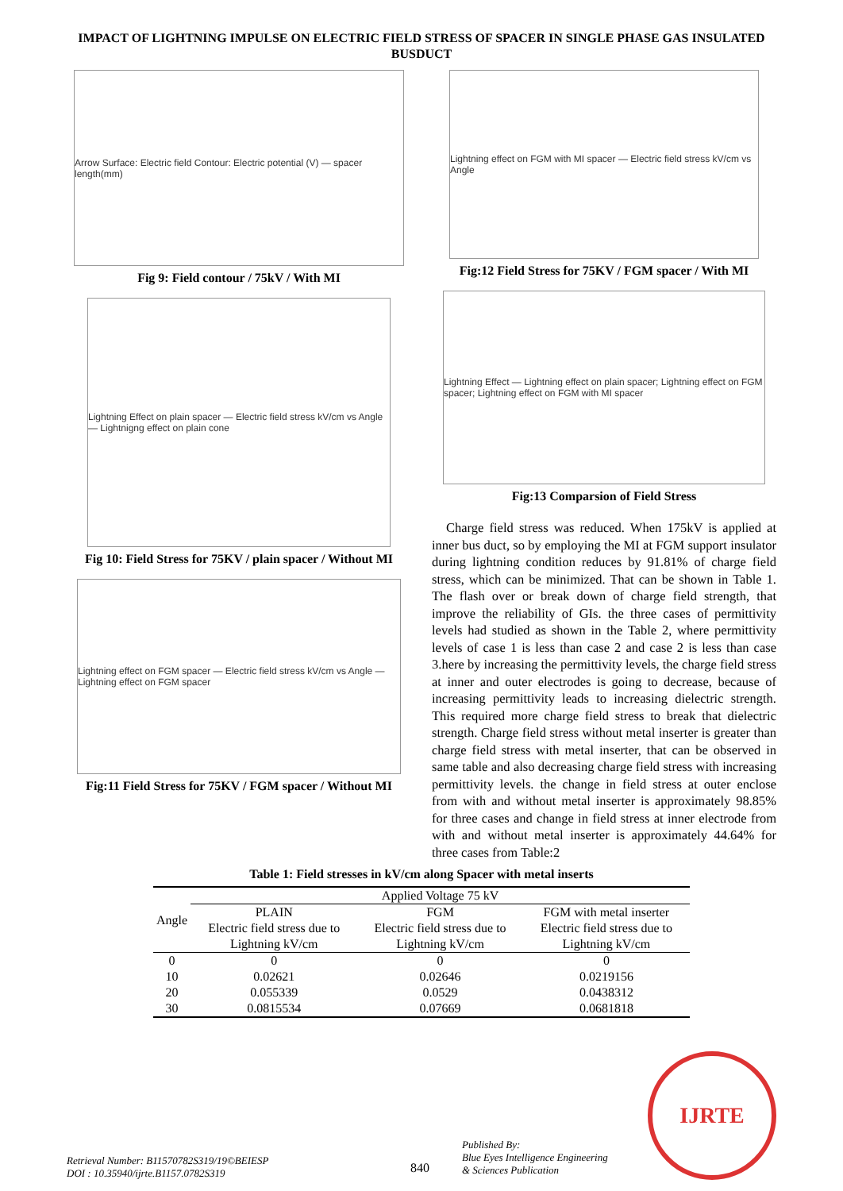IMPACT OF LIGHTNING IMPULSE ON ELECTRIC FIELD STRESS OF SPACER IN SINGLE PHASE GAS INSULATED BUSDUCT
Arrow Surface: Electric field Contour: Electric potential (V) — spacer length(mm)
Fig 9: Field contour / 75kV / With MI
Lightning Effect on plain spacer — Electric field stress kV/cm vs Angle — Lightnigng effect on plain cone
Fig 10: Field Stress for 75KV / plain spacer / Without MI
Lightning effect on FGM spacer — Electric field stress kV/cm vs Angle — Lightning effect on FGM spacer
Fig:11 Field Stress for 75KV / FGM spacer / Without MI
Lightning effect on FGM with MI spacer — Electric field stress kV/cm vs Angle
Fig:12 Field Stress for 75KV / FGM spacer / With MI
Lightning Effect — Lightning effect on plain spacer; Lightning effect on FGM spacer; Lightning effect on FGM with MI spacer
Fig:13 Comparsion of Field Stress
Charge field stress was reduced. When 175kV is applied at inner bus duct, so by employing the MI at FGM support insulator during lightning condition reduces by 91.81% of charge field stress, which can be minimized. That can be shown in Table 1. The flash over or break down of charge field strength, that improve the reliability of GIs. the three cases of permittivity levels had studied as shown in the Table 2, where permittivity levels of case 1 is less than case 2 and case 2 is less than case 3.here by increasing the permittivity levels, the charge field stress at inner and outer electrodes is going to decrease, because of increasing permittivity leads to increasing dielectric strength. This required more charge field stress to break that dielectric strength. Charge field stress without metal inserter is greater than charge field stress with metal inserter, that can be observed in same table and also decreasing charge field stress with increasing permittivity levels. the change in field stress at outer enclose from with and without metal inserter is approximately 98.85% for three cases and change in field stress at inner electrode from with and without metal inserter is approximately 44.64% for three cases from Table:2
Table 1: Field stresses in kV/cm along Spacer with metal inserts
| Angle | Applied Voltage 75 kV | | |
| --- | --- | --- | --- |
| | PLAIN | FGM | FGM with metal inserter |
| | Electric field stress due to Lightning kV/cm | Electric field stress due to Lightning kV/cm | Electric field stress due to Lightning kV/cm |
| 0 | 0 | 0 | 0 |
| 10 | 0.02621 | 0.02646 | 0.0219156 |
| 20 | 0.055339 | 0.0529 | 0.0438312 |
| 30 | 0.0815534 | 0.07669 | 0.0681818 |
Retrieval Number: B11570782S319/19©BEIESP
DOI : 10.35940/ijrte.B1157.0782S319
840
Published By:
Blue Eyes Intelligence Engineering
& Sciences Publication
IJRTE